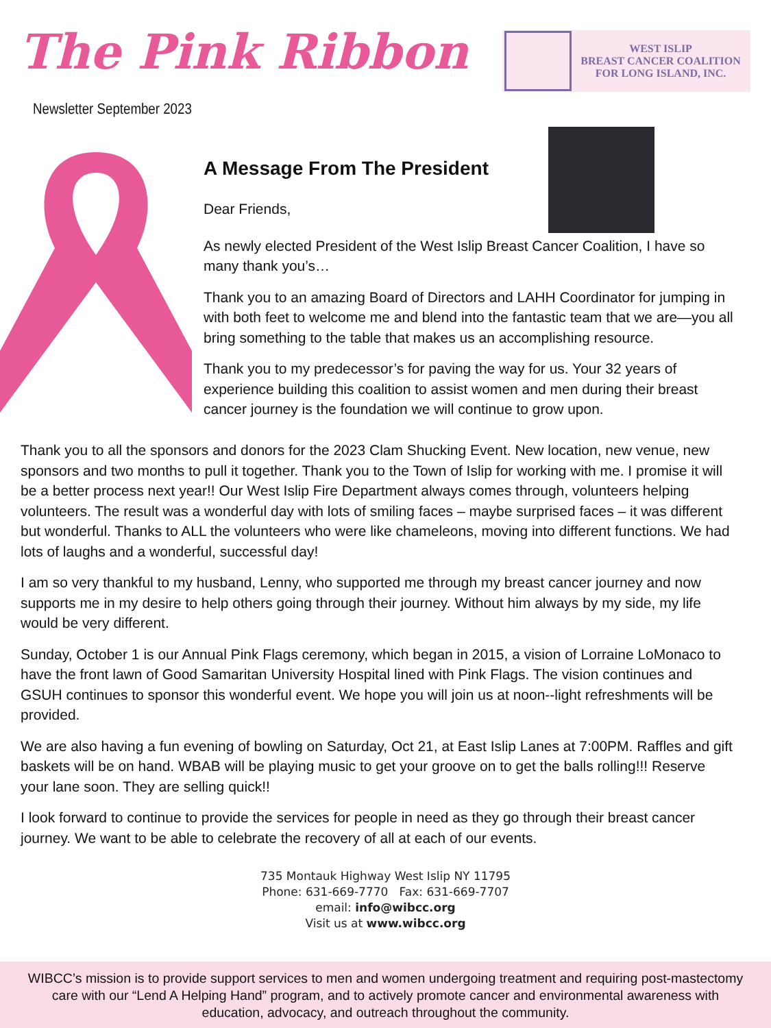The Pink Ribbon
WEST ISLIP
BREAST CANCER COALITION
FOR LONG ISLAND, INC.
Newsletter September 2023
A Message From The President
Dear Friends,
As newly elected President of the West Islip Breast Cancer Coalition, I have so many thank you’s…
Thank you to an amazing Board of Directors and LAHH Coordinator for jumping in with both feet to welcome me and blend into the fantastic team that we are—you all bring something to the table that makes us an accomplishing resource.
Thank you to my predecessor’s for paving the way for us. Your 32 years of experience building this coalition to assist women and men during their breast cancer journey is the foundation we will continue to grow upon.
Thank you to all the sponsors and donors for the 2023 Clam Shucking Event. New location, new venue, new sponsors and two months to pull it together. Thank you to the Town of Islip for working with me. I promise it will be a better process next year!! Our West Islip Fire Department always comes through, volunteers helping volunteers. The result was a wonderful day with lots of smiling faces – maybe surprised faces – it was different but wonderful. Thanks to ALL the volunteers who were like chameleons, moving into different functions. We had lots of laughs and a wonderful, successful day!
I am so very thankful to my husband, Lenny, who supported me through my breast cancer journey and now supports me in my desire to help others going through their journey. Without him always by my side, my life would be very different.
Sunday, October 1 is our Annual Pink Flags ceremony, which began in 2015, a vision of Lorraine LoMonaco to have the front lawn of Good Samaritan University Hospital lined with Pink Flags. The vision continues and GSUH continues to sponsor this wonderful event. We hope you will join us at noon--light refreshments will be provided.
We are also having a fun evening of bowling on Saturday, Oct 21, at East Islip Lanes at 7:00PM. Raffles and gift baskets will be on hand. WBAB will be playing music to get your groove on to get the balls rolling!!! Reserve your lane soon. They are selling quick!!
I look forward to continue to provide the services for people in need as they go through their breast cancer journey. We want to be able to celebrate the recovery of all at each of our events.
735 Montauk Highway West Islip NY 11795
Phone: 631-669-7770 Fax: 631-669-7707
email: info@wibcc.org
Visit us at www.wibcc.org
WIBCC’s mission is to provide support services to men and women undergoing treatment and requiring post-mastectomy care with our “Lend A Helping Hand” program, and to actively promote cancer and environmental awareness with education, advocacy, and outreach throughout the community.